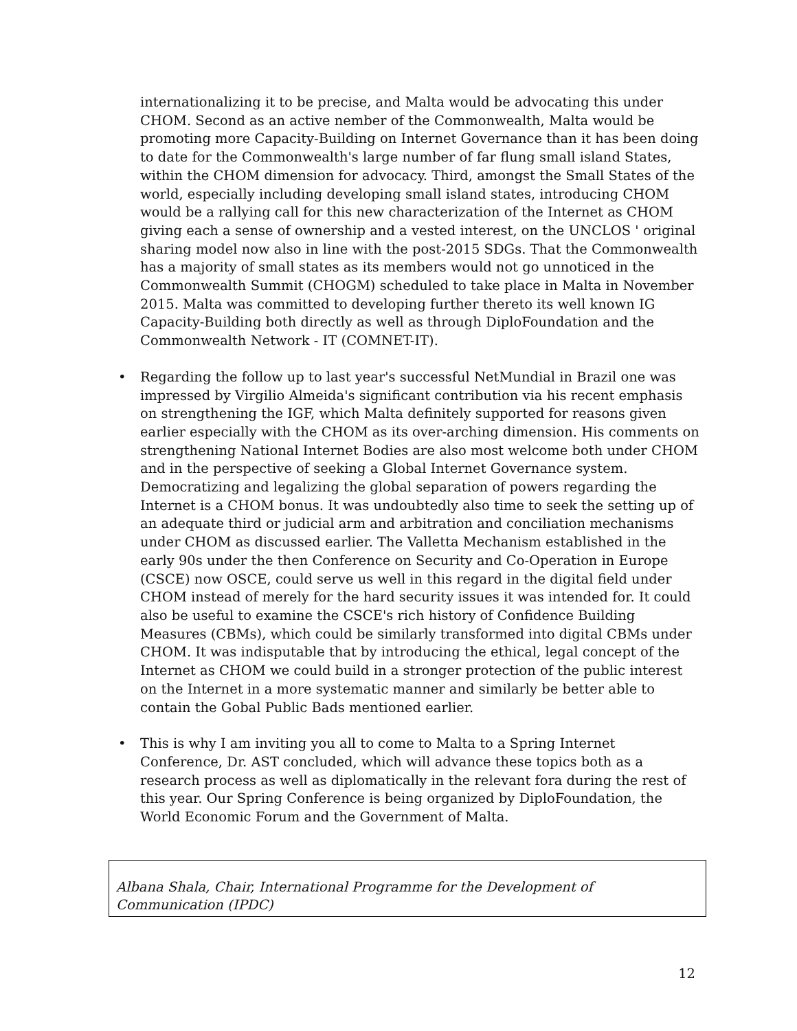internationalizing it to be precise, and Malta would be advocating this under CHOM. Second as an active nember of the Commonwealth, Malta would be promoting more Capacity-Building on Internet Governance than it has been doing to date for the Commonwealth's large number of far flung small island States, within the CHOM dimension for advocacy. Third, amongst the Small States of the world, especially including developing small island states, introducing CHOM would be a rallying call for this new characterization of the Internet as CHOM giving each a sense of ownership and a vested interest, on the UNCLOS ' original sharing model now also in line with the post-2015 SDGs. That the Commonwealth has a majority of small states as its members would not go unnoticed in the Commonwealth Summit (CHOGM) scheduled to take place in Malta in November 2015. Malta was committed to developing further thereto its well known IG Capacity-Building both directly as well as through DiploFoundation and the Commonwealth Network - IT (COMNET-IT).
• Regarding the follow up to last year's successful NetMundial in Brazil one was impressed by Virgilio Almeida's significant contribution via his recent emphasis on strengthening the IGF, which Malta definitely supported for reasons given earlier especially with the CHOM as its over-arching dimension. His comments on strengthening National Internet Bodies are also most welcome both under CHOM and in the perspective of seeking a Global Internet Governance system. Democratizing and legalizing the global separation of powers regarding the Internet is a CHOM bonus. It was undoubtedly also time to seek the setting up of an adequate third or judicial arm and arbitration and conciliation mechanisms under CHOM as discussed earlier. The Valletta Mechanism established in the early 90s under the then Conference on Security and Co-Operation in Europe (CSCE) now OSCE, could serve us well in this regard in the digital field under CHOM instead of merely for the hard security issues it was intended for. It could also be useful to examine the CSCE's rich history of Confidence Building Measures (CBMs), which could be similarly transformed into digital CBMs under CHOM. It was indisputable that by introducing the ethical, legal concept of the Internet as CHOM we could build in a stronger protection of the public interest on the Internet in a more systematic manner and similarly be better able to contain the Gobal Public Bads mentioned earlier.
• This is why I am inviting you all to come to Malta to a Spring Internet Conference, Dr. AST concluded, which will advance these topics both as a research process as well as diplomatically in the relevant fora during the rest of this year. Our Spring Conference is being organized by DiploFoundation, the World Economic Forum and the Government of Malta.
Albana Shala, Chair, International Programme for the Development of Communication (IPDC)
12